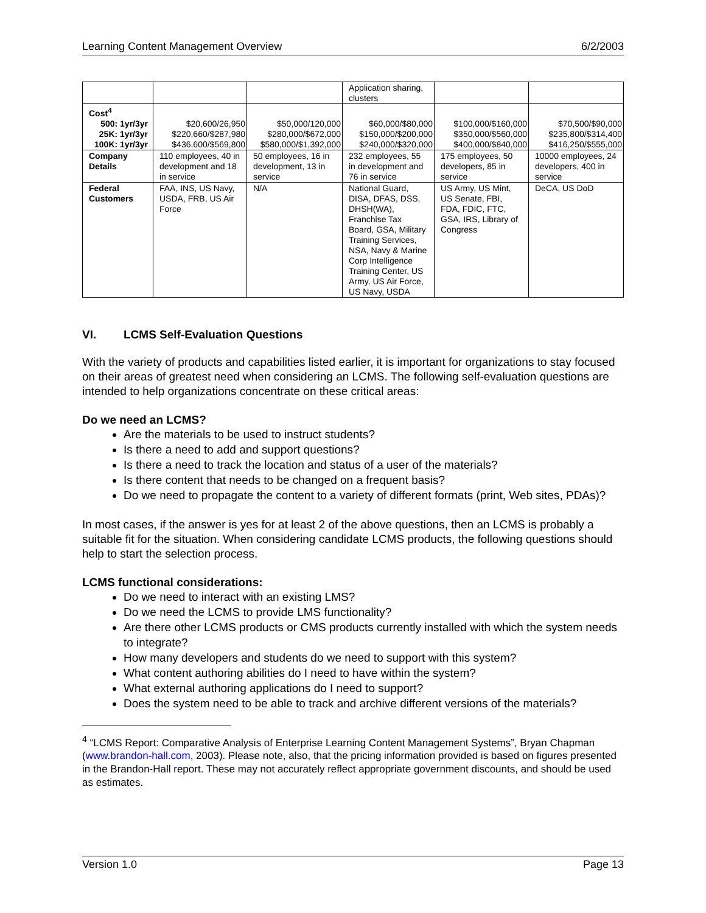Learning Content Management Overview 6/2/2003
| | | | Application sharing, clusters | | |
| Cost<sup>4</sup> 500: 1yr/3yr 25K: 1yr/3yr 100K: 1yr/3yr | $20,600/26,950 $220,660/$287,980 $436,600/$569,800 | $50,000/120,000 $280,000/$672,000 $580,000/$1,392,000 | $60,000/$80,000 $150,000/$200,000 $240,000/$320,000 | $100,000/$160,000 $350,000/$560,000 $400,000/$840,000 | $70,500/$90,000 $235,800/$314,400 $416,250/$555,000 |
| Company Details | 110 employees, 40 in development and 18 in service | 50 employees, 16 in development, 13 in service | 232 employees, 55 in development and 76 in service | 175 employees, 50 developers, 85 in service | 10000 employees, 24 developers, 400 in service |
| Federal Customers | FAA, INS, US Navy, USDA, FRB, US Air Force | N/A | National Guard, DISA, DFAS, DSS, DHSH(WA), Franchise Tax Board, GSA, Military Training Services, NSA, Navy & Marine Corp Intelligence Training Center, US Army, US Air Force, US Navy, USDA | US Army, US Mint, US Senate, FBI, FDA, FDIC, FTC, GSA, IRS, Library of Congress | DeCA, US DoD |
VI. LCMS Self-Evaluation Questions
With the variety of products and capabilities listed earlier, it is important for organizations to stay focused on their areas of greatest need when considering an LCMS. The following self-evaluation questions are intended to help organizations concentrate on these critical areas:
Do we need an LCMS?
Are the materials to be used to instruct students?
Is there a need to add and support questions?
Is there a need to track the location and status of a user of the materials?
Is there content that needs to be changed on a frequent basis?
Do we need to propagate the content to a variety of different formats (print, Web sites, PDAs)?
In most cases, if the answer is yes for at least 2 of the above questions, then an LCMS is probably a suitable fit for the situation. When considering candidate LCMS products, the following questions should help to start the selection process.
LCMS functional considerations:
Do we need to interact with an existing LMS?
Do we need the LCMS to provide LMS functionality?
Are there other LCMS products or CMS products currently installed with which the system needs to integrate?
How many developers and students do we need to support with this system?
What content authoring abilities do I need to have within the system?
What external authoring applications do I need to support?
Does the system need to be able to track and archive different versions of the materials?
<sup>4</sup> “LCMS Report: Comparative Analysis of Enterprise Learning Content Management Systems”, Bryan Chapman (www.brandon-hall.com, 2003). Please note, also, that the pricing information provided is based on figures presented in the Brandon-Hall report. These may not accurately reflect appropriate government discounts, and should be used as estimates.
Version 1.0 Page 13